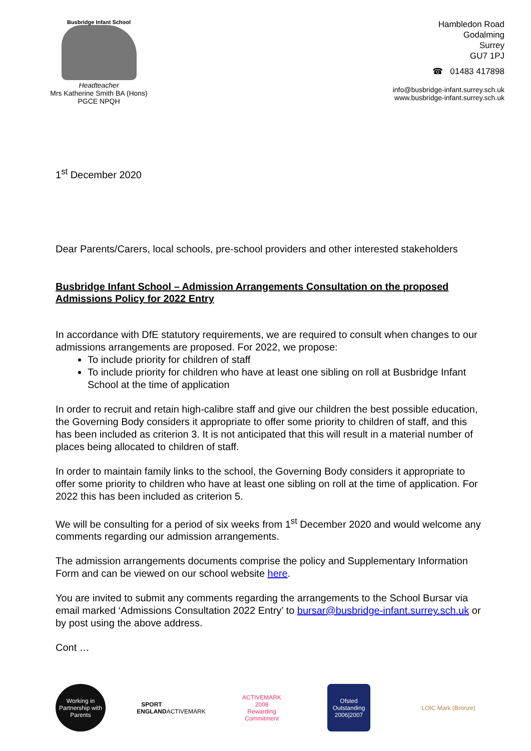Busbridge Infant School
Headteacher
Mrs Katherine Smith BA (Hons)
PGCE NPQH
Hambledon Road
Godalming
Surrey
GU7 1PJ
☎ 01483 417898
info@busbridge-infant.surrey.sch.uk
www.busbridge-infant.surrey.sch.uk
1<sup>st</sup> December 2020
Dear Parents/Carers, local schools, pre-school providers and other interested stakeholders
Busbridge Infant School – Admission Arrangements Consultation on the proposed Admissions Policy for 2022 Entry
In accordance with DfE statutory requirements, we are required to consult when changes to our admissions arrangements are proposed. For 2022, we propose:
To include priority for children of staff
To include priority for children who have at least one sibling on roll at Busbridge Infant School at the time of application
In order to recruit and retain high-calibre staff and give our children the best possible education, the Governing Body considers it appropriate to offer some priority to children of staff, and this has been included as criterion 3. It is not anticipated that this will result in a material number of places being allocated to children of staff.
In order to maintain family links to the school, the Governing Body considers it appropriate to offer some priority to children who have at least one sibling on roll at the time of application. For 2022 this has been included as criterion 5.
We will be consulting for a period of six weeks from 1<sup>st</sup> December 2020 and would welcome any comments regarding our admission arrangements.
The admission arrangements documents comprise the policy and Supplementary Information Form and can be viewed on our school website here.
You are invited to submit any comments regarding the arrangements to the School Bursar via email marked ‘Admissions Consultation 2022 Entry’ to bursar@busbridge-infant.surrey.sch.uk or by post using the above address.
Cont …
Working in Partnership with Parents
SPORT
ENGLAND
ACTIVEMARK
ACTIVEMARK 2008
Rewarding Commitment
Ofsted
Outstanding
2006|2007
LOtC Mark (Bronze)